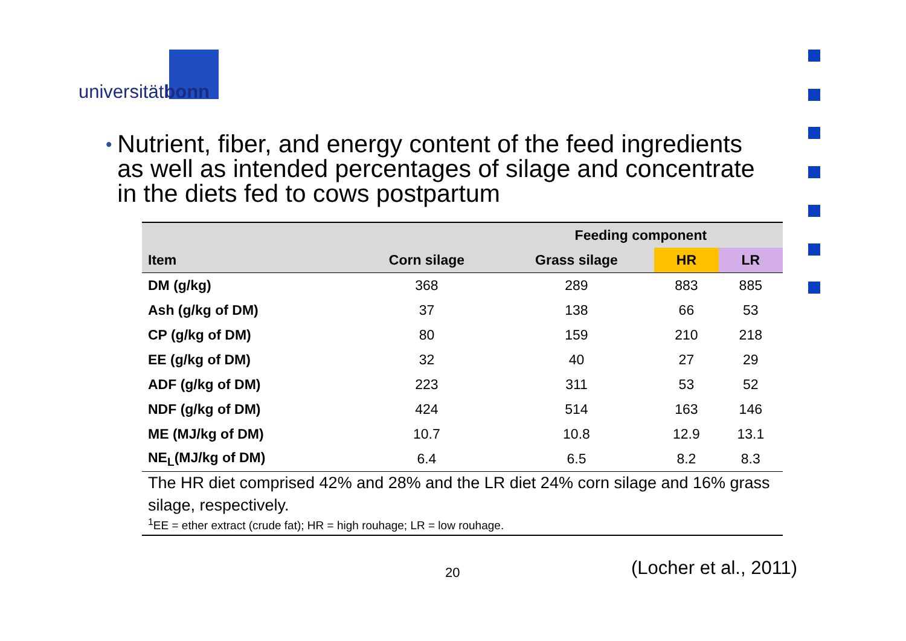universitätbonn
• Nutrient, fiber, and energy content of the feed ingredients as well as intended percentages of silage and concentrate in the diets fed to cows postpartum
| | | Feeding component | | |
| --- | --- | --- | --- | --- |
| Item | Corn silage | Grass silage | HR | LR |
| DM (g/kg) | 368 | 289 | 883 | 885 |
| Ash (g/kg of DM) | 37 | 138 | 66 | 53 |
| CP (g/kg of DM) | 80 | 159 | 210 | 218 |
| EE (g/kg of DM) | 32 | 40 | 27 | 29 |
| ADF (g/kg of DM) | 223 | 311 | 53 | 52 |
| NDF (g/kg of DM) | 424 | 514 | 163 | 146 |
| ME (MJ/kg of DM) | 10.7 | 10.8 | 12.9 | 13.1 |
| NE<sub>L</sub>(MJ/kg of DM) | 6.4 | 6.5 | 8.2 | 8.3 |
The HR diet comprised 42% and 28% and the LR diet 24% corn silage and 16% grass silage, respectively.
<sup>1</sup> EE = ether extract (crude fat); HR = high rouhage; LR = low rouhage.
20 (Locher et al., 2011)